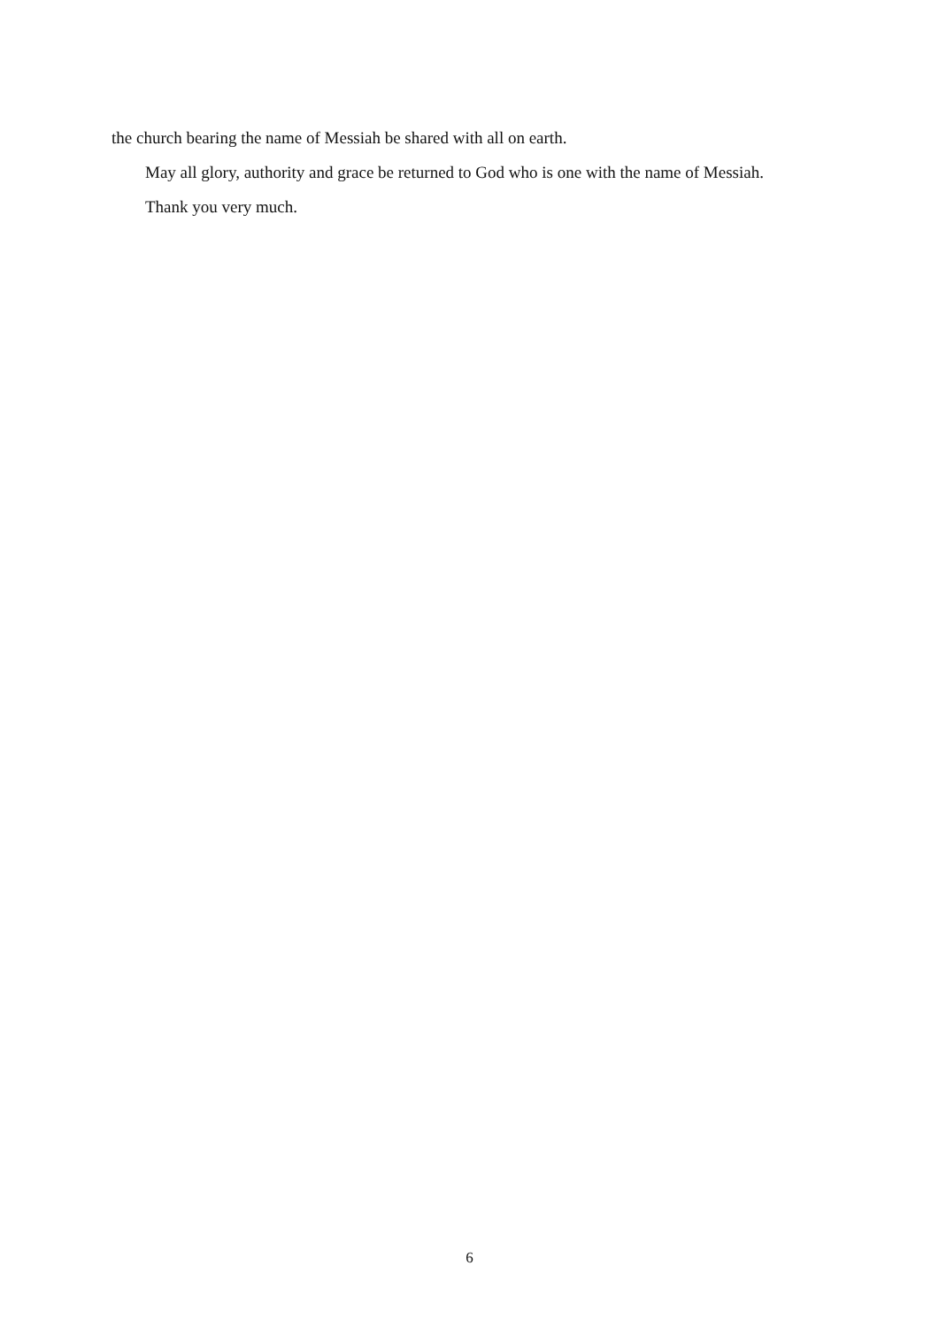the church bearing the name of Messiah be shared with all on earth.
May all glory, authority and grace be returned to God who is one with the name of Messiah.
Thank you very much.
6